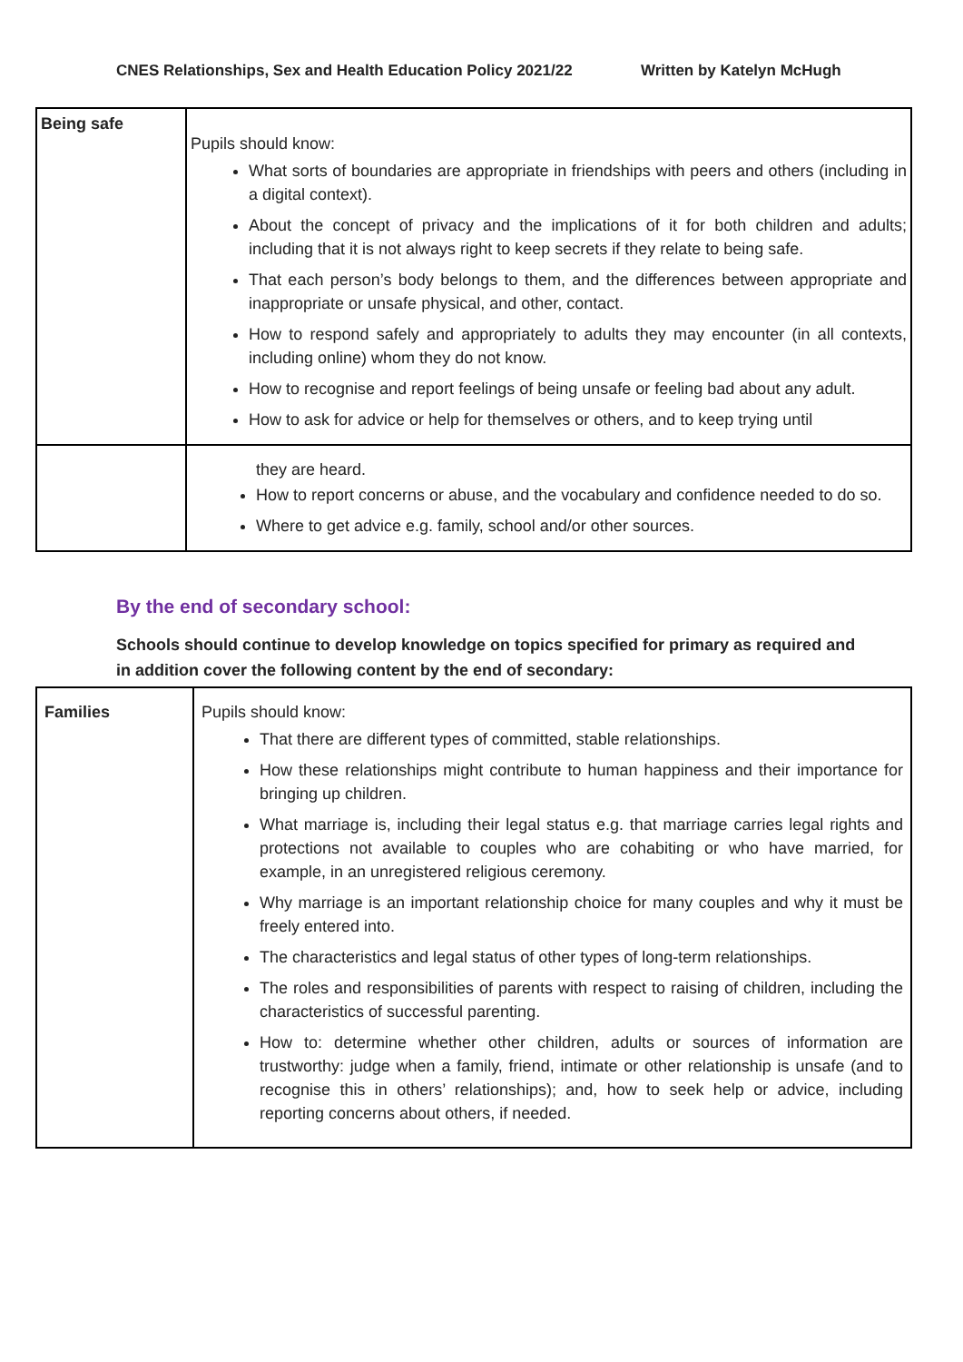CNES Relationships, Sex and Health Education Policy 2021/22 Written by Katelyn McHugh
| Being safe | Pupils should know: What sorts of boundaries are appropriate in friendships with peers and others (including in a digital context). About the concept of privacy and the implications of it for both children and adults; including that it is not always right to keep secrets if they relate to being safe. That each person’s body belongs to them, and the differences between appropriate and inappropriate or unsafe physical, and other, contact. How to respond safely and appropriately to adults they may encounter (in all contexts, including online) whom they do not know. How to recognise and report feelings of being unsafe or feeling bad about any adult. How to ask for advice or help for themselves or others, and to keep trying until |
| | they are heard. How to report concerns or abuse, and the vocabulary and confidence needed to do so. Where to get advice e.g. family, school and/or other sources. |
By the end of secondary school:
Schools should continue to develop knowledge on topics specified for primary as required and in addition cover the following content by the end of secondary:
| Families | Pupils should know: That there are different types of committed, stable relationships. How these relationships might contribute to human happiness and their importance for bringing up children. What marriage is, including their legal status e.g. that marriage carries legal rights and protections not available to couples who are cohabiting or who have married, for example, in an unregistered religious ceremony. Why marriage is an important relationship choice for many couples and why it must be freely entered into. The characteristics and legal status of other types of long-term relationships. The roles and responsibilities of parents with respect to raising of children, including the characteristics of successful parenting. How to: determine whether other children, adults or sources of information are trustworthy: judge when a family, friend, intimate or other relationship is unsafe (and to recognise this in others’ relationships); and, how to seek help or advice, including reporting concerns about others, if needed. |